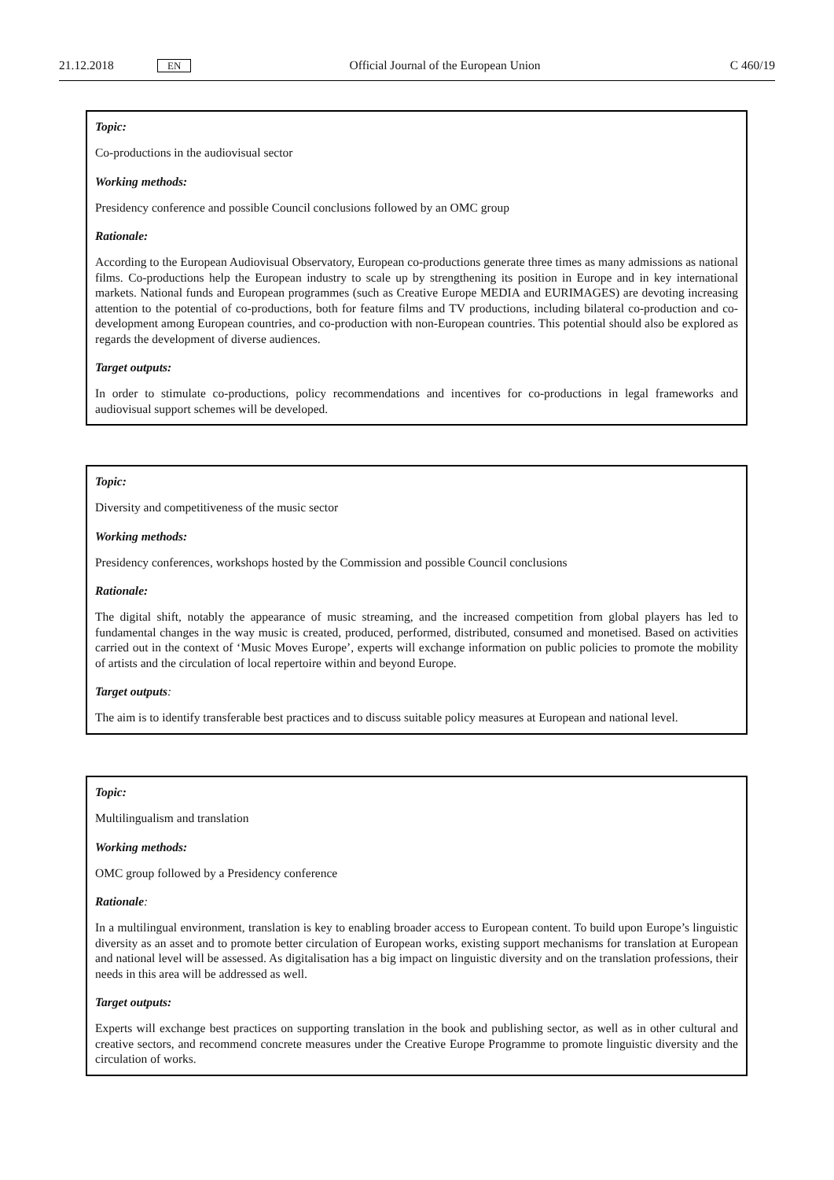21.12.2018 EN Official Journal of the European Union C 460/19
Topic:
Co-productions in the audiovisual sector
Working methods:
Presidency conference and possible Council conclusions followed by an OMC group
Rationale:
According to the European Audiovisual Observatory, European co-productions generate three times as many admissions as national films. Co-productions help the European industry to scale up by strengthening its position in Europe and in key international markets. National funds and European programmes (such as Creative Europe MEDIA and EURIMAGES) are devoting increasing attention to the potential of co-productions, both for feature films and TV productions, including bilateral co-production and co-development among European countries, and co-production with non-European countries. This potential should also be explored as regards the development of diverse audiences.
Target outputs:
In order to stimulate co-productions, policy recommendations and incentives for co-productions in legal frameworks and audiovisual support schemes will be developed.
Topic:
Diversity and competitiveness of the music sector
Working methods:
Presidency conferences, workshops hosted by the Commission and possible Council conclusions
Rationale:
The digital shift, notably the appearance of music streaming, and the increased competition from global players has led to fundamental changes in the way music is created, produced, performed, distributed, consumed and monetised. Based on activities carried out in the context of ‘Music Moves Europe’, experts will exchange information on public policies to promote the mobility of artists and the circulation of local repertoire within and beyond Europe.
Target outputs:
The aim is to identify transferable best practices and to discuss suitable policy measures at European and national level.
Topic:
Multilingualism and translation
Working methods:
OMC group followed by a Presidency conference
Rationale:
In a multilingual environment, translation is key to enabling broader access to European content. To build upon Europe’s linguistic diversity as an asset and to promote better circulation of European works, existing support mechanisms for translation at European and national level will be assessed. As digitalisation has a big impact on linguistic diversity and on the translation professions, their needs in this area will be addressed as well.
Target outputs:
Experts will exchange best practices on supporting translation in the book and publishing sector, as well as in other cultural and creative sectors, and recommend concrete measures under the Creative Europe Programme to promote linguistic diversity and the circulation of works.